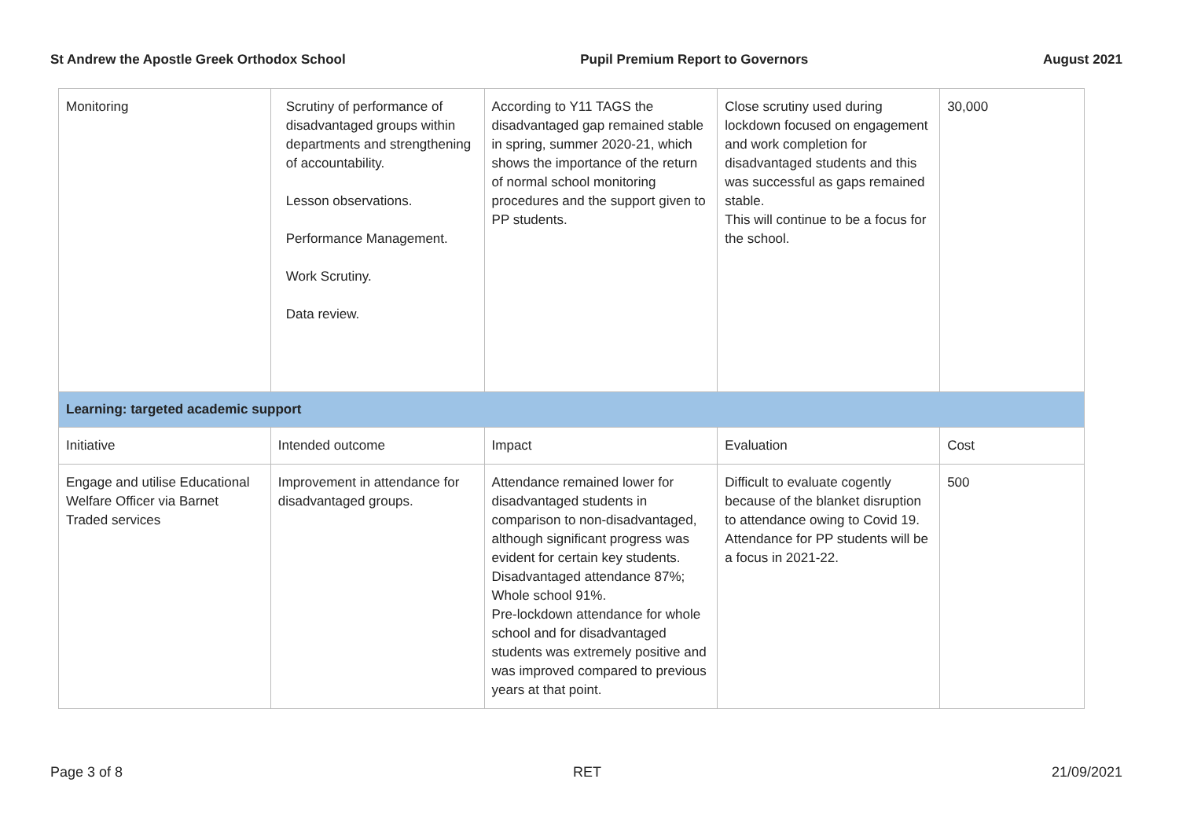St Andrew the Apostle Greek Orthodox School Pupil Premium Report to Governors August 2021
| Monitoring | Scrutiny of performance of disadvantaged groups within departments and strengthening of accountability. Lesson observations. Performance Management. Work Scrutiny. Data review. | According to Y11 TAGS the disadvantaged gap remained stable in spring, summer 2020-21, which shows the importance of the return of normal school monitoring procedures and the support given to PP students. | Close scrutiny used during lockdown focused on engagement and work completion for disadvantaged students and this was successful as gaps remained stable. This will continue to be a focus for the school. | 30,000 |
| Learning: targeted academic support | | | | |
| Initiative | Intended outcome | Impact | Evaluation | Cost |
| Engage and utilise Educational Welfare Officer via Barnet Traded services | Improvement in attendance for disadvantaged groups. | Attendance remained lower for disadvantaged students in comparison to non-disadvantaged, although significant progress was evident for certain key students. Disadvantaged attendance 87%; Whole school 91%. Pre-lockdown attendance for whole school and for disadvantaged students was extremely positive and was improved compared to previous years at that point. | Difficult to evaluate cogently because of the blanket disruption to attendance owing to Covid 19. Attendance for PP students will be a focus in 2021-22. | 500 |
Page 3 of 8 RET 21/09/2021